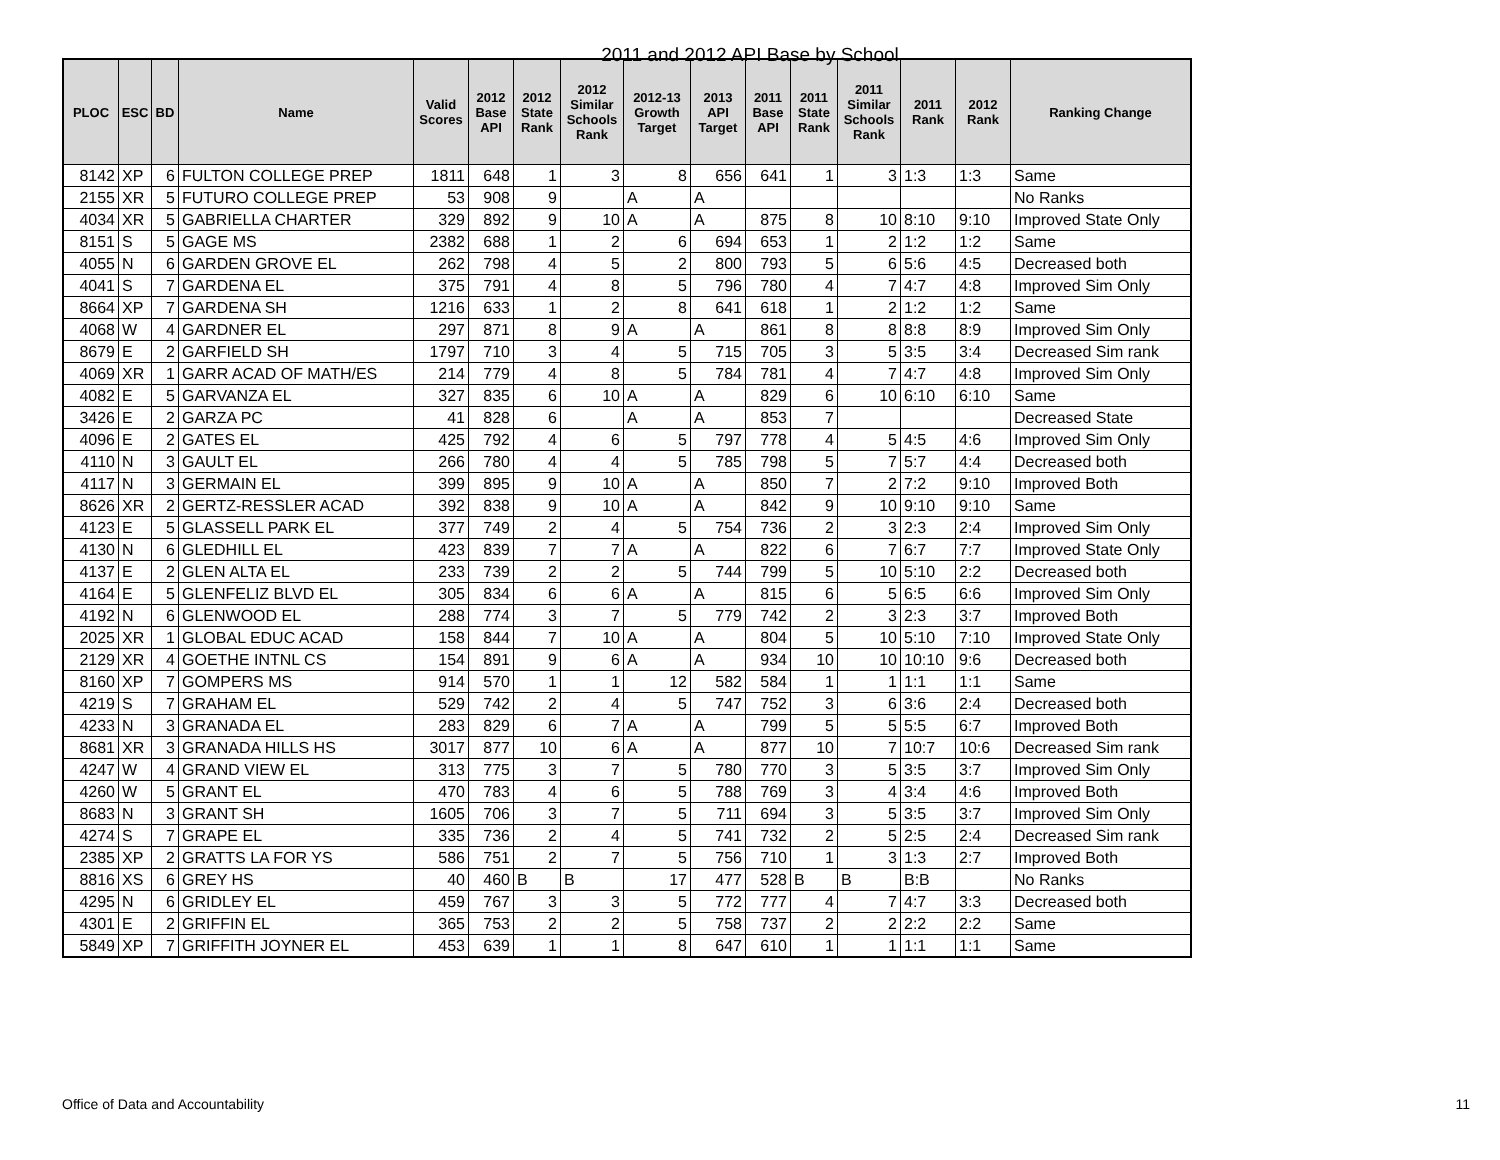2011 and 2012 API Base by School
| PLOC | ESC | BD | Name | Valid Scores | 2012 Base API | 2012 State Rank | 2012 Similar Schools Rank | 2012-13 Growth Target | 2013 API Target | 2011 Base API | 2011 State Rank | 2011 Similar Schools Rank | 2011 Rank | 2012 Rank | Ranking Change |
| --- | --- | --- | --- | --- | --- | --- | --- | --- | --- | --- | --- | --- | --- | --- | --- |
| 8142 | XP | 6 | FULTON COLLEGE PREP | 1811 | 648 | 1 | 3 | 8 | 656 | 641 | 1 | 3 | 1:3 | 1:3 | Same |
| 2155 | XR | 5 | FUTURO COLLEGE PREP | 53 | 908 | 9 | | A | A | | | | | | No Ranks |
| 4034 | XR | 5 | GABRIELLA CHARTER | 329 | 892 | 9 | 10 | A | A | 875 | 8 | 10 | 8:10 | 9:10 | Improved State Only |
| 8151 | S | 5 | GAGE MS | 2382 | 688 | 1 | 2 | 6 | 694 | 653 | 1 | 2 | 1:2 | 1:2 | Same |
| 4055 | N | 6 | GARDEN GROVE EL | 262 | 798 | 4 | 5 | 2 | 800 | 793 | 5 | 6 | 5:6 | 4:5 | Decreased both |
| 4041 | S | 7 | GARDENA EL | 375 | 791 | 4 | 8 | 5 | 796 | 780 | 4 | 7 | 4:7 | 4:8 | Improved Sim Only |
| 8664 | XP | 7 | GARDENA SH | 1216 | 633 | 1 | 2 | 8 | 641 | 618 | 1 | 2 | 1:2 | 1:2 | Same |
| 4068 | W | 4 | GARDNER EL | 297 | 871 | 8 | 9 | A | A | 861 | 8 | 8 | 8:8 | 8:9 | Improved Sim Only |
| 8679 | E | 2 | GARFIELD SH | 1797 | 710 | 3 | 4 | 5 | 715 | 705 | 3 | 5 | 3:5 | 3:4 | Decreased Sim rank |
| 4069 | XR | 1 | GARR ACAD OF MATH/ES | 214 | 779 | 4 | 8 | 5 | 784 | 781 | 4 | 7 | 4:7 | 4:8 | Improved Sim Only |
| 4082 | E | 5 | GARVANZA EL | 327 | 835 | 6 | 10 | A | A | 829 | 6 | 10 | 6:10 | 6:10 | Same |
| 3426 | E | 2 | GARZA PC | 41 | 828 | 6 | | A | A | 853 | 7 | | | | Decreased State |
| 4096 | E | 2 | GATES EL | 425 | 792 | 4 | 6 | 5 | 797 | 778 | 4 | 5 | 4:5 | 4:6 | Improved Sim Only |
| 4110 | N | 3 | GAULT EL | 266 | 780 | 4 | 4 | 5 | 785 | 798 | 5 | 7 | 5:7 | 4:4 | Decreased both |
| 4117 | N | 3 | GERMAIN EL | 399 | 895 | 9 | 10 | A | A | 850 | 7 | 2 | 7:2 | 9:10 | Improved Both |
| 8626 | XR | 2 | GERTZ-RESSLER ACAD | 392 | 838 | 9 | 10 | A | A | 842 | 9 | 10 | 9:10 | 9:10 | Same |
| 4123 | E | 5 | GLASSELL PARK EL | 377 | 749 | 2 | 4 | 5 | 754 | 736 | 2 | 3 | 2:3 | 2:4 | Improved Sim Only |
| 4130 | N | 6 | GLEDHILL EL | 423 | 839 | 7 | 7 | A | A | 822 | 6 | 7 | 6:7 | 7:7 | Improved State Only |
| 4137 | E | 2 | GLEN ALTA EL | 233 | 739 | 2 | 2 | 5 | 744 | 799 | 5 | 10 | 5:10 | 2:2 | Decreased both |
| 4164 | E | 5 | GLENFELIZ BLVD EL | 305 | 834 | 6 | 6 | A | A | 815 | 6 | 5 | 6:5 | 6:6 | Improved Sim Only |
| 4192 | N | 6 | GLENWOOD EL | 288 | 774 | 3 | 7 | 5 | 779 | 742 | 2 | 3 | 2:3 | 3:7 | Improved Both |
| 2025 | XR | 1 | GLOBAL EDUC ACAD | 158 | 844 | 7 | 10 | A | A | 804 | 5 | 10 | 5:10 | 7:10 | Improved State Only |
| 2129 | XR | 4 | GOETHE INTNL CS | 154 | 891 | 9 | 6 | A | A | 934 | 10 | 10 | 10:10 | 9:6 | Decreased both |
| 8160 | XP | 7 | GOMPERS MS | 914 | 570 | 1 | 1 | 12 | 582 | 584 | 1 | 1 | 1:1 | 1:1 | Same |
| 4219 | S | 7 | GRAHAM EL | 529 | 742 | 2 | 4 | 5 | 747 | 752 | 3 | 6 | 3:6 | 2:4 | Decreased both |
| 4233 | N | 3 | GRANADA EL | 283 | 829 | 6 | 7 | A | A | 799 | 5 | 5 | 5:5 | 6:7 | Improved Both |
| 8681 | XR | 3 | GRANADA HILLS HS | 3017 | 877 | 10 | 6 | A | A | 877 | 10 | 7 | 10:7 | 10:6 | Decreased Sim rank |
| 4247 | W | 4 | GRAND VIEW EL | 313 | 775 | 3 | 7 | 5 | 780 | 770 | 3 | 5 | 3:5 | 3:7 | Improved Sim Only |
| 4260 | W | 5 | GRANT EL | 470 | 783 | 4 | 6 | 5 | 788 | 769 | 3 | 4 | 3:4 | 4:6 | Improved Both |
| 8683 | N | 3 | GRANT SH | 1605 | 706 | 3 | 7 | 5 | 711 | 694 | 3 | 5 | 3:5 | 3:7 | Improved Sim Only |
| 4274 | S | 7 | GRAPE EL | 335 | 736 | 2 | 4 | 5 | 741 | 732 | 2 | 5 | 2:5 | 2:4 | Decreased Sim rank |
| 2385 | XP | 2 | GRATTS LA FOR YS | 586 | 751 | 2 | 7 | 5 | 756 | 710 | 1 | 3 | 1:3 | 2:7 | Improved Both |
| 8816 | XS | 6 | GREY HS | 40 | 460 | B | B | 17 | 477 | 528 | B | B | B:B | | No Ranks |
| 4295 | N | 6 | GRIDLEY EL | 459 | 767 | 3 | 3 | 5 | 772 | 777 | 4 | 7 | 4:7 | 3:3 | Decreased both |
| 4301 | E | 2 | GRIFFIN EL | 365 | 753 | 2 | 2 | 5 | 758 | 737 | 2 | 2 | 2:2 | 2:2 | Same |
| 5849 | XP | 7 | GRIFFITH JOYNER EL | 453 | 639 | 1 | 1 | 8 | 647 | 610 | 1 | 1 | 1:1 | 1:1 | Same |
Office of Data and Accountability 11